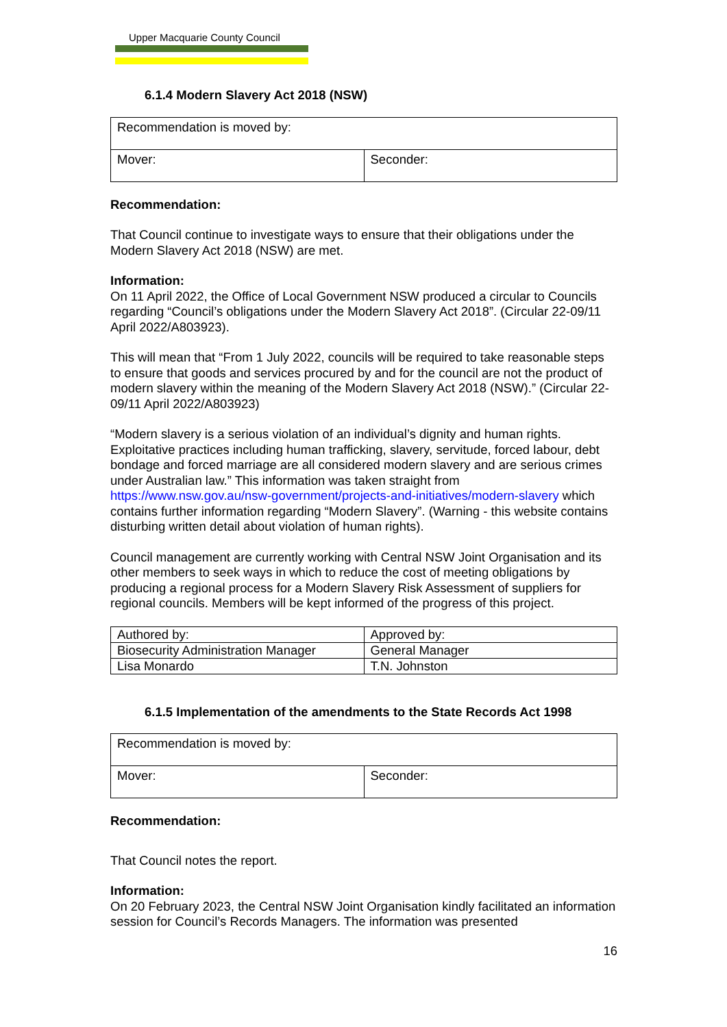Upper Macquarie County Council
6.1.4 Modern Slavery Act 2018 (NSW)
| Recommendation is moved by: | |
| Mover: | Seconder: |
Recommendation:
That Council continue to investigate ways to ensure that their obligations under the Modern Slavery Act 2018 (NSW) are met.
Information:
On 11 April 2022, the Office of Local Government NSW produced a circular to Councils regarding “Council’s obligations under the Modern Slavery Act 2018”. (Circular 22-09/11 April 2022/A803923).
This will mean that “From 1 July 2022, councils will be required to take reasonable steps to ensure that goods and services procured by and for the council are not the product of modern slavery within the meaning of the Modern Slavery Act 2018 (NSW).” (Circular 22-09/11 April 2022/A803923)
“Modern slavery is a serious violation of an individual’s dignity and human rights. Exploitative practices including human trafficking, slavery, servitude, forced labour, debt bondage and forced marriage are all considered modern slavery and are serious crimes under Australian law.” This information was taken straight from https://www.nsw.gov.au/nsw-government/projects-and-initiatives/modern-slavery which contains further information regarding “Modern Slavery”. (Warning - this website contains disturbing written detail about violation of human rights).
Council management are currently working with Central NSW Joint Organisation and its other members to seek ways in which to reduce the cost of meeting obligations by producing a regional process for a Modern Slavery Risk Assessment of suppliers for regional councils. Members will be kept informed of the progress of this project.
| Authored by: | Approved by: |
| Biosecurity Administration Manager | General Manager |
| Lisa Monardo | T.N. Johnston |
6.1.5 Implementation of the amendments to the State Records Act 1998
| Recommendation is moved by: | |
| Mover: | Seconder: |
Recommendation:
That Council notes the report.
Information:
On 20 February 2023, the Central NSW Joint Organisation kindly facilitated an information session for Council’s Records Managers. The information was presented
16